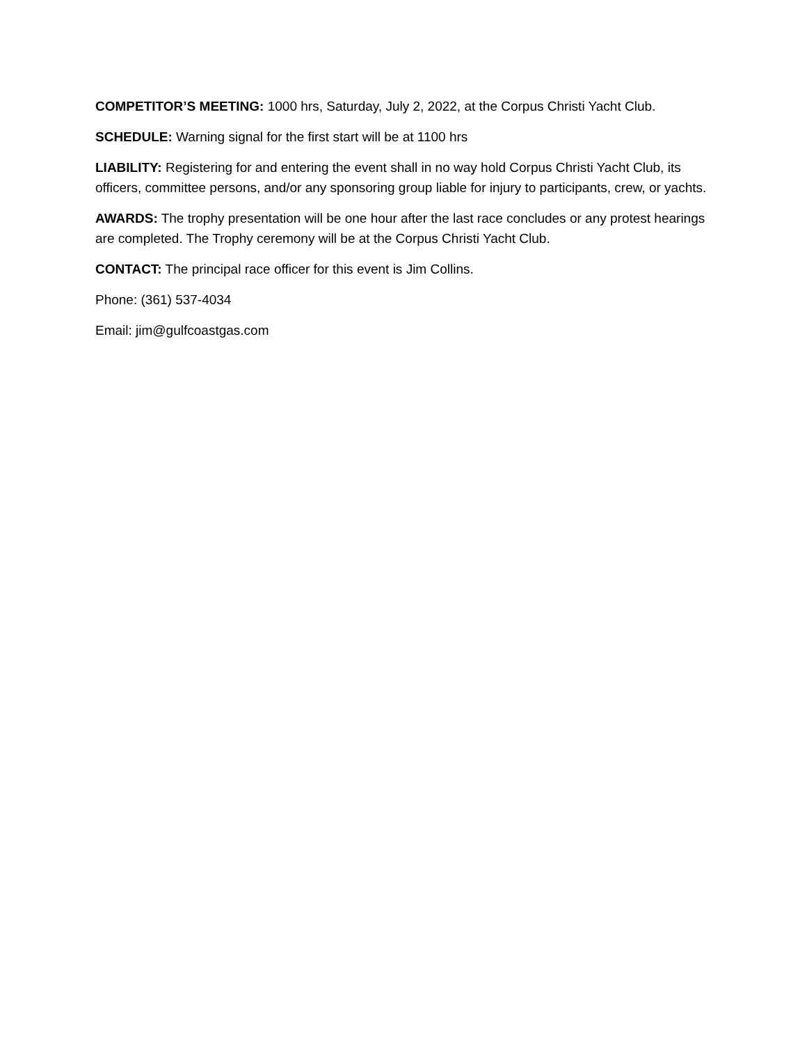COMPETITOR’S MEETING: 1000 hrs, Saturday, July 2, 2022, at the Corpus Christi Yacht Club.
SCHEDULE: Warning signal for the first start will be at 1100 hrs
LIABILITY: Registering for and entering the event shall in no way hold Corpus Christi Yacht Club, its officers, committee persons, and/or any sponsoring group liable for injury to participants, crew, or yachts.
AWARDS: The trophy presentation will be one hour after the last race concludes or any protest hearings are completed. The Trophy ceremony will be at the Corpus Christi Yacht Club.
CONTACT: The principal race officer for this event is Jim Collins.
Phone: (361) 537-4034
Email: jim@gulfcoastgas.com